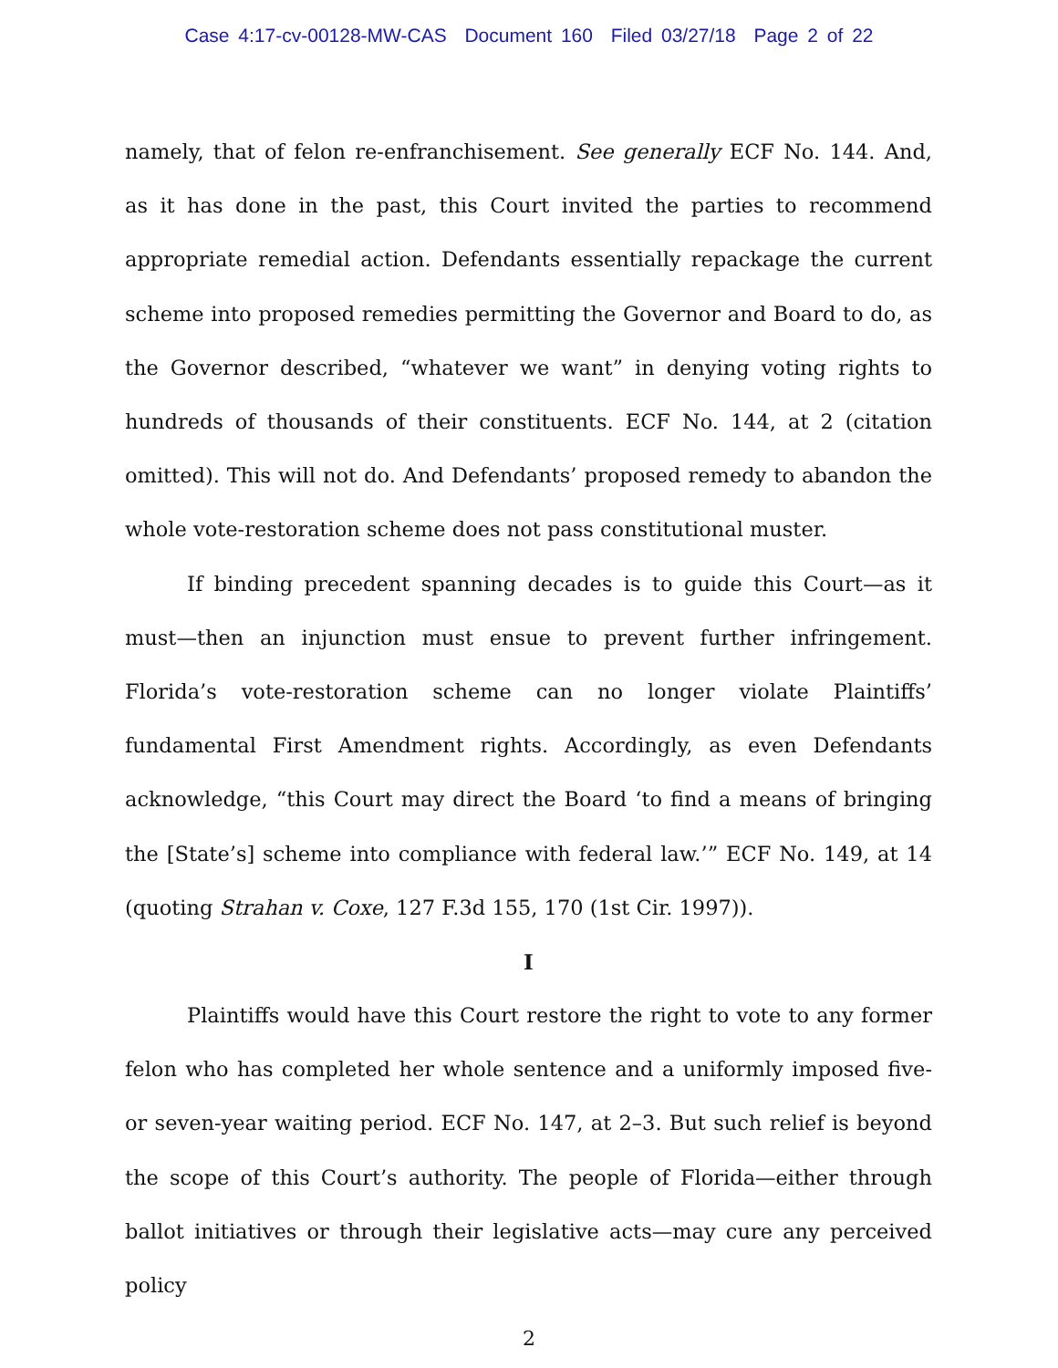Case 4:17-cv-00128-MW-CAS Document 160 Filed 03/27/18 Page 2 of 22
namely, that of felon re-enfranchisement. See generally ECF No. 144. And, as it has done in the past, this Court invited the parties to recommend appropriate remedial action. Defendants essentially repackage the current scheme into proposed remedies permitting the Governor and Board to do, as the Governor described, “whatever we want” in denying voting rights to hundreds of thousands of their constituents. ECF No. 144, at 2 (citation omitted). This will not do. And Defendants’ proposed remedy to abandon the whole vote-restoration scheme does not pass constitutional muster.
If binding precedent spanning decades is to guide this Court—as it must—then an injunction must ensue to prevent further infringement. Florida’s vote-restoration scheme can no longer violate Plaintiffs’ fundamental First Amendment rights. Accordingly, as even Defendants acknowledge, “this Court may direct the Board ‘to find a means of bringing the [State’s] scheme into compliance with federal law.’” ECF No. 149, at 14 (quoting Strahan v. Coxe, 127 F.3d 155, 170 (1st Cir. 1997)).
I
Plaintiffs would have this Court restore the right to vote to any former felon who has completed her whole sentence and a uniformly imposed five- or seven-year waiting period. ECF No. 147, at 2–3. But such relief is beyond the scope of this Court’s authority. The people of Florida—either through ballot initiatives or through their legislative acts—may cure any perceived policy
2